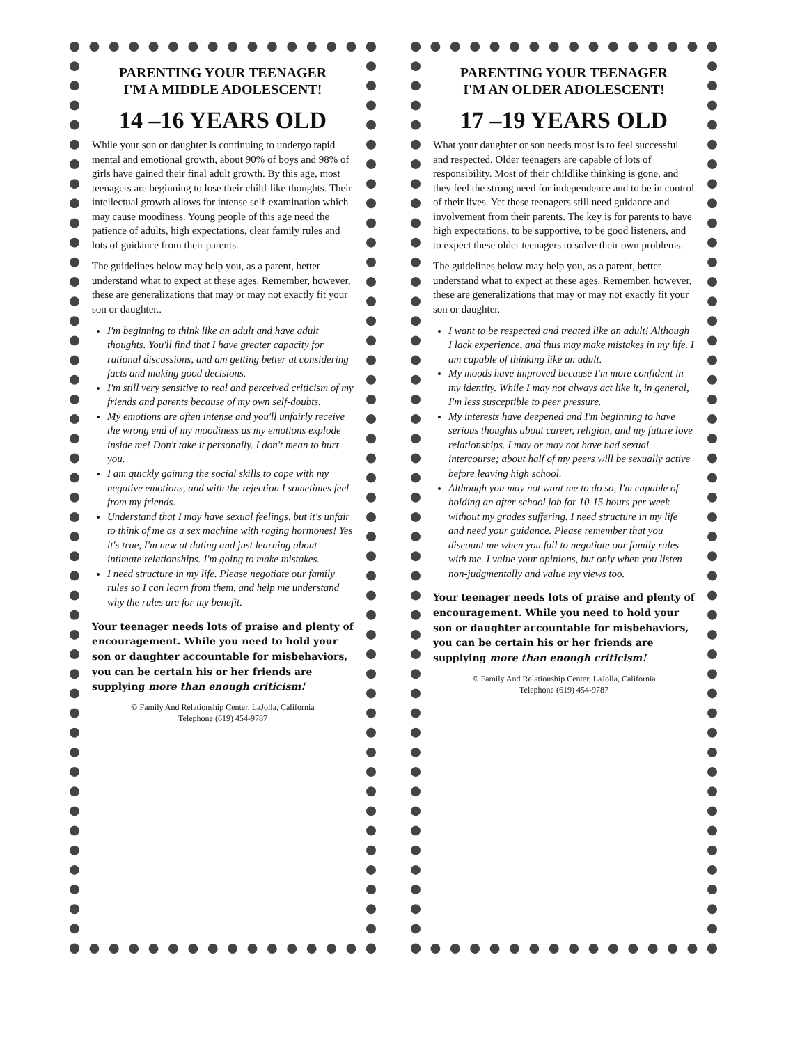PARENTING YOUR TEENAGER
I'M A MIDDLE ADOLESCENT!
14 –16 YEARS OLD
While your son or daughter is continuing to undergo rapid mental and emotional growth, about 90% of boys and 98% of girls have gained their final adult growth. By this age, most teenagers are beginning to lose their child-like thoughts. Their intellectual growth allows for intense self-examination which may cause moodiness. Young people of this age need the patience of adults, high expectations, clear family rules and lots of guidance from their parents.
The guidelines below may help you, as a parent, better understand what to expect at these ages. Remember, however, these are generalizations that may or may not exactly fit your son or daughter..
I'm beginning to think like an adult and have adult thoughts. You'll find that I have greater capacity for rational discussions, and am getting better at considering facts and making good decisions.
I'm still very sensitive to real and perceived criticism of my friends and parents because of my own self-doubts.
My emotions are often intense and you'll unfairly receive the wrong end of my moodiness as my emotions explode inside me! Don't take it personally. I don't mean to hurt you.
I am quickly gaining the social skills to cope with my negative emotions, and with the rejection I sometimes feel from my friends.
Understand that I may have sexual feelings, but it's unfair to think of me as a sex machine with raging hormones! Yes it's true, I'm new at dating and just learning about intimate relationships. I'm going to make mistakes.
I need structure in my life. Please negotiate our family rules so I can learn from them, and help me understand why the rules are for my benefit.
Your teenager needs lots of praise and plenty of encouragement. While you need to hold your son or daughter accountable for misbehaviors, you can be certain his or her friends are supplying more than enough criticism!
© Family And Relationship Center, LaJolla, California
Telephone (619) 454-9787
PARENTING YOUR TEENAGER
I'M AN OLDER ADOLESCENT!
17 –19 YEARS OLD
What your daughter or son needs most is to feel successful and respected. Older teenagers are capable of lots of responsibility. Most of their childlike thinking is gone, and they feel the strong need for independence and to be in control of their lives. Yet these teenagers still need guidance and involvement from their parents. The key is for parents to have high expectations, to be supportive, to be good listeners, and to expect these older teenagers to solve their own problems.
The guidelines below may help you, as a parent, better understand what to expect at these ages. Remember, however, these are generalizations that may or may not exactly fit your son or daughter.
I want to be respected and treated like an adult! Although I lack experience, and thus may make mistakes in my life. I am capable of thinking like an adult.
My moods have improved because I'm more confident in my identity. While I may not always act like it, in general, I'm less susceptible to peer pressure.
My interests have deepened and I'm beginning to have serious thoughts about career, religion, and my future love relationships. I may or may not have had sexual intercourse; about half of my peers will be sexually active before leaving high school.
Although you may not want me to do so, I'm capable of holding an after school job for 10-15 hours per week without my grades suffering. I need structure in my life and need your guidance. Please remember that you discount me when you fail to negotiate our family rules with me. I value your opinions, but only when you listen non-judgmentally and value my views too.
Your teenager needs lots of praise and plenty of encouragement. While you need to hold your son or daughter accountable for misbehaviors, you can be certain his or her friends are supplying more than enough criticism!
© Family And Relationship Center, LaJolla, California
Telephone (619) 454-9787